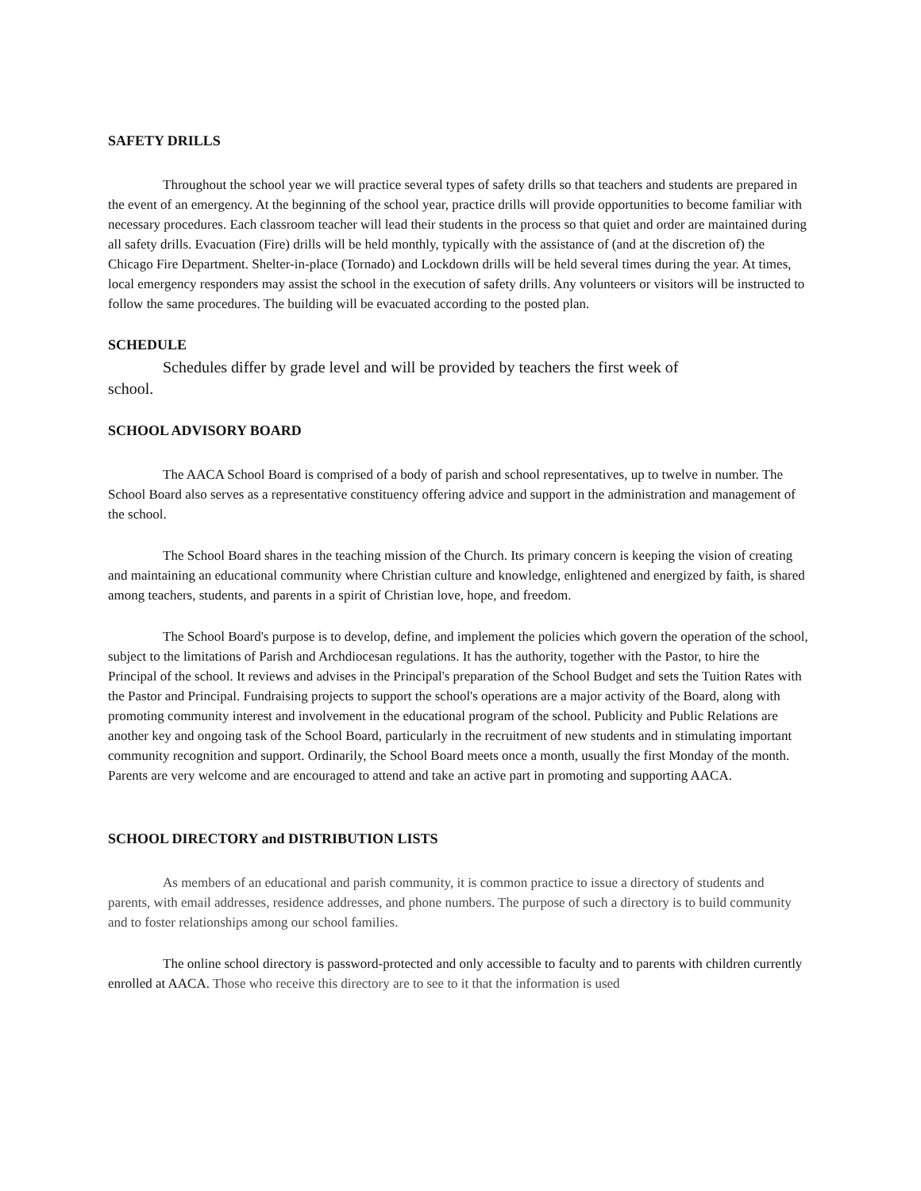SAFETY DRILLS
Throughout the school year we will practice several types of safety drills so that teachers and students are prepared in the event of an emergency. At the beginning of the school year, practice drills will provide opportunities to become familiar with necessary procedures. Each classroom teacher will lead their students in the process so that quiet and order are maintained during all safety drills. Evacuation (Fire) drills will be held monthly, typically with the assistance of (and at the discretion of) the Chicago Fire Department. Shelter-in-place (Tornado) and Lockdown drills will be held several times during the year. At times, local emergency responders may assist the school in the execution of safety drills. Any volunteers or visitors will be instructed to follow the same procedures. The building will be evacuated according to the posted plan.
SCHEDULE
Schedules differ by grade level and will be provided by teachers the first week of school.
SCHOOL ADVISORY BOARD
The AACA School Board is comprised of a body of parish and school representatives, up to twelve in number. The School Board also serves as a representative constituency offering advice and support in the administration and management of the school.
The School Board shares in the teaching mission of the Church. Its primary concern is keeping the vision of creating and maintaining an educational community where Christian culture and knowledge, enlightened and energized by faith, is shared among teachers, students, and parents in a spirit of Christian love, hope, and freedom.
The School Board's purpose is to develop, define, and implement the policies which govern the operation of the school, subject to the limitations of Parish and Archdiocesan regulations. It has the authority, together with the Pastor, to hire the Principal of the school. It reviews and advises in the Principal's preparation of the School Budget and sets the Tuition Rates with the Pastor and Principal. Fundraising projects to support the school's operations are a major activity of the Board, along with promoting community interest and involvement in the educational program of the school. Publicity and Public Relations are another key and ongoing task of the School Board, particularly in the recruitment of new students and in stimulating important community recognition and support. Ordinarily, the School Board meets once a month, usually the first Monday of the month. Parents are very welcome and are encouraged to attend and take an active part in promoting and supporting AACA.
SCHOOL DIRECTORY and DISTRIBUTION LISTS
As members of an educational and parish community, it is common practice to issue a directory of students and parents, with email addresses, residence addresses, and phone numbers. The purpose of such a directory is to build community and to foster relationships among our school families.
The online school directory is password-protected and only accessible to faculty and to parents with children currently enrolled at AACA. Those who receive this directory are to see to it that the information is used